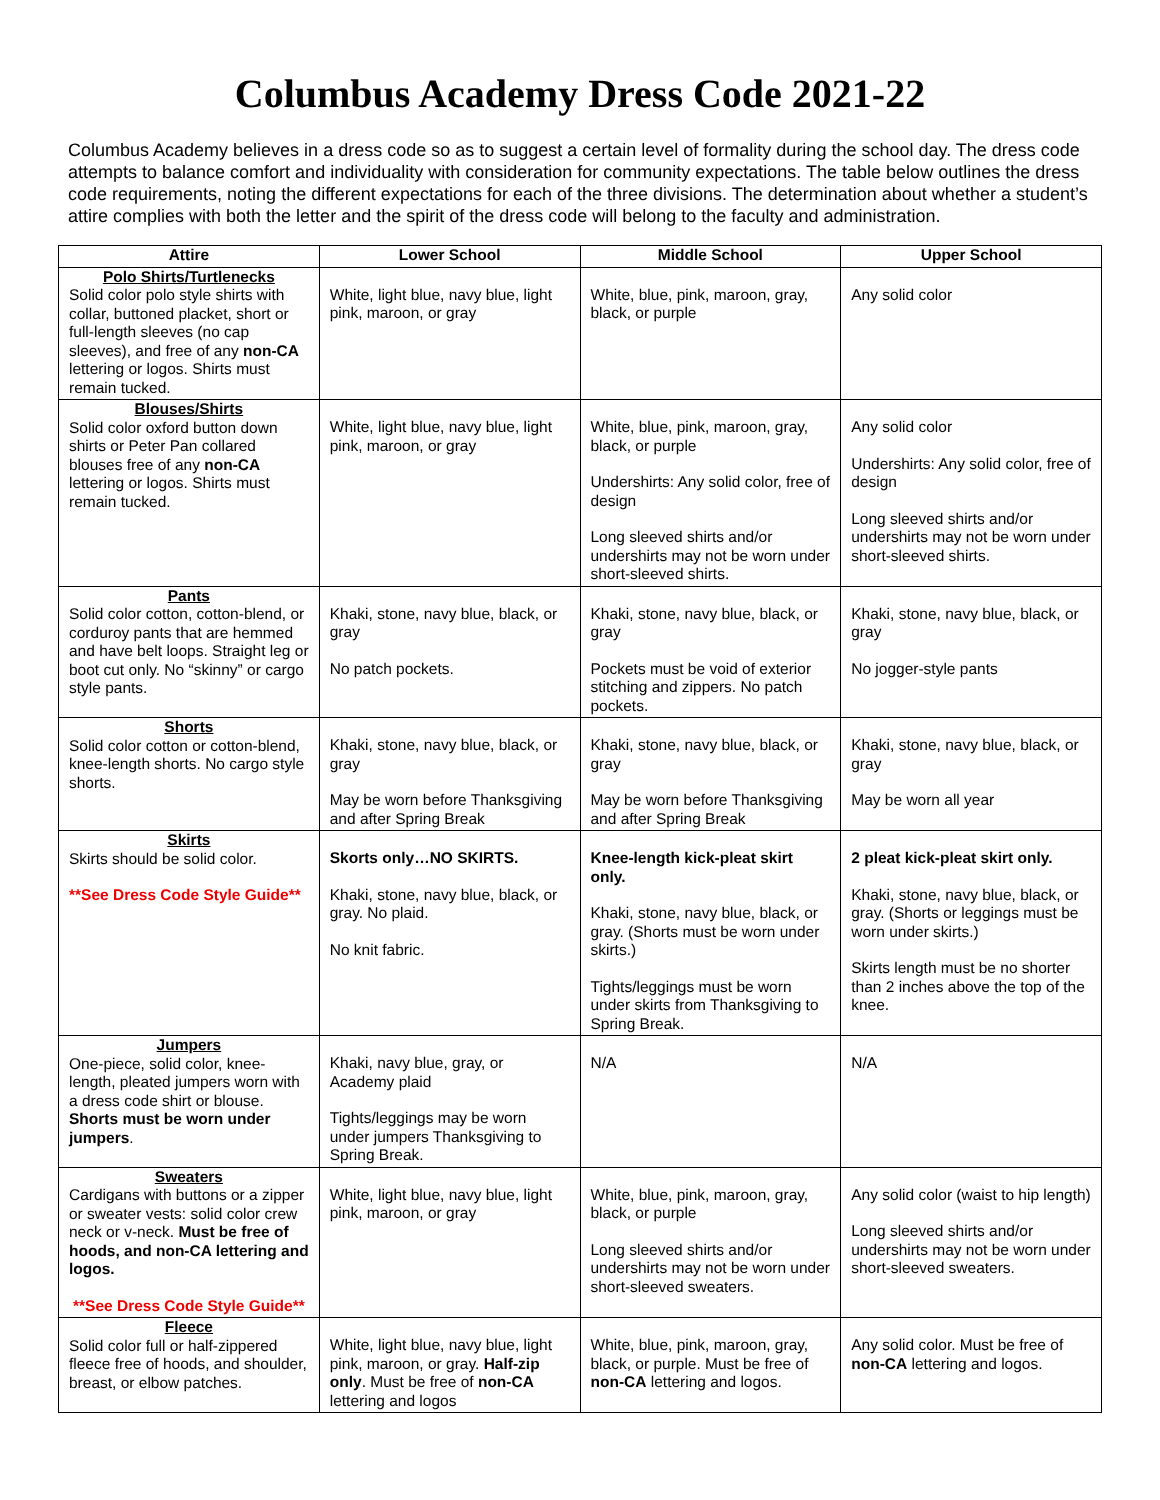Columbus Academy Dress Code 2021-22
Columbus Academy believes in a dress code so as to suggest a certain level of formality during the school day. The dress code attempts to balance comfort and individuality with consideration for community expectations. The table below outlines the dress code requirements, noting the different expectations for each of the three divisions. The determination about whether a student’s attire complies with both the letter and the spirit of the dress code will belong to the faculty and administration.
| Attire | Lower School | Middle School | Upper School |
| --- | --- | --- | --- |
| Polo Shirts/Turtlenecks Solid color polo style shirts with collar, buttoned placket, short or full-length sleeves (no cap sleeves), and free of any non-CA lettering or logos. Shirts must remain tucked. | White, light blue, navy blue, light pink, maroon, or gray | White, blue, pink, maroon, gray, black, or purple | Any solid color |
| Blouses/Shirts Solid color oxford button down shirts or Peter Pan collared blouses free of any non-CA lettering or logos. Shirts must remain tucked. | White, light blue, navy blue, light pink, maroon, or gray | White, blue, pink, maroon, gray, black, or purple Undershirts: Any solid color, free of design Long sleeved shirts and/or undershirts may not be worn under short-sleeved shirts. | Any solid color Undershirts: Any solid color, free of design Long sleeved shirts and/or undershirts may not be worn under short-sleeved shirts. |
| Pants Solid color cotton, cotton-blend, or corduroy pants that are hemmed and have belt loops. Straight leg or boot cut only. No “skinny” or cargo style pants. | Khaki, stone, navy blue, black, or gray No patch pockets. | Khaki, stone, navy blue, black, or gray Pockets must be void of exterior stitching and zippers. No patch pockets. | Khaki, stone, navy blue, black, or gray No jogger-style pants |
| Shorts Solid color cotton or cotton-blend, knee-length shorts. No cargo style shorts. | Khaki, stone, navy blue, black, or gray May be worn before Thanksgiving and after Spring Break | Khaki, stone, navy blue, black, or gray May be worn before Thanksgiving and after Spring Break | Khaki, stone, navy blue, black, or gray May be worn all year |
| Skirts Skirts should be solid color. **See Dress Code Style Guide** | Skorts only…NO SKIRTS. Khaki, stone, navy blue, black, or gray. No plaid. No knit fabric. | Knee-length kick-pleat skirt only. Khaki, stone, navy blue, black, or gray. (Shorts must be worn under skirts.) Tights/leggings must be worn under skirts from Thanksgiving to Spring Break. | 2 pleat kick-pleat skirt only. Khaki, stone, navy blue, black, or gray. (Shorts or leggings must be worn under skirts.) Skirts length must be no shorter than 2 inches above the top of the knee. |
| Jumpers One-piece, solid color, knee-length, pleated jumpers worn with a dress code shirt or blouse. Shorts must be worn under jumpers . | Khaki, navy blue, gray, or Academy plaid Tights/leggings may be worn under jumpers Thanksgiving to Spring Break. | N/A | N/A |
| Sweaters Cardigans with buttons or a zipper or sweater vests: solid color crew neck or v-neck. Must be free of hoods, and non-CA lettering and logos. **See Dress Code Style Guide** | White, light blue, navy blue, light pink, maroon, or gray | White, blue, pink, maroon, gray, black, or purple Long sleeved shirts and/or undershirts may not be worn under short-sleeved sweaters. | Any solid color (waist to hip length) Long sleeved shirts and/or undershirts may not be worn under short-sleeved sweaters. |
| Fleece Solid color full or half-zippered fleece free of hoods, and shoulder, breast, or elbow patches. | White, light blue, navy blue, light pink, maroon, or gray. Half-zip only . Must be free of non-CA lettering and logos | White, blue, pink, maroon, gray, black, or purple. Must be free of non-CA lettering and logos. | Any solid color. Must be free of non-CA lettering and logos. |